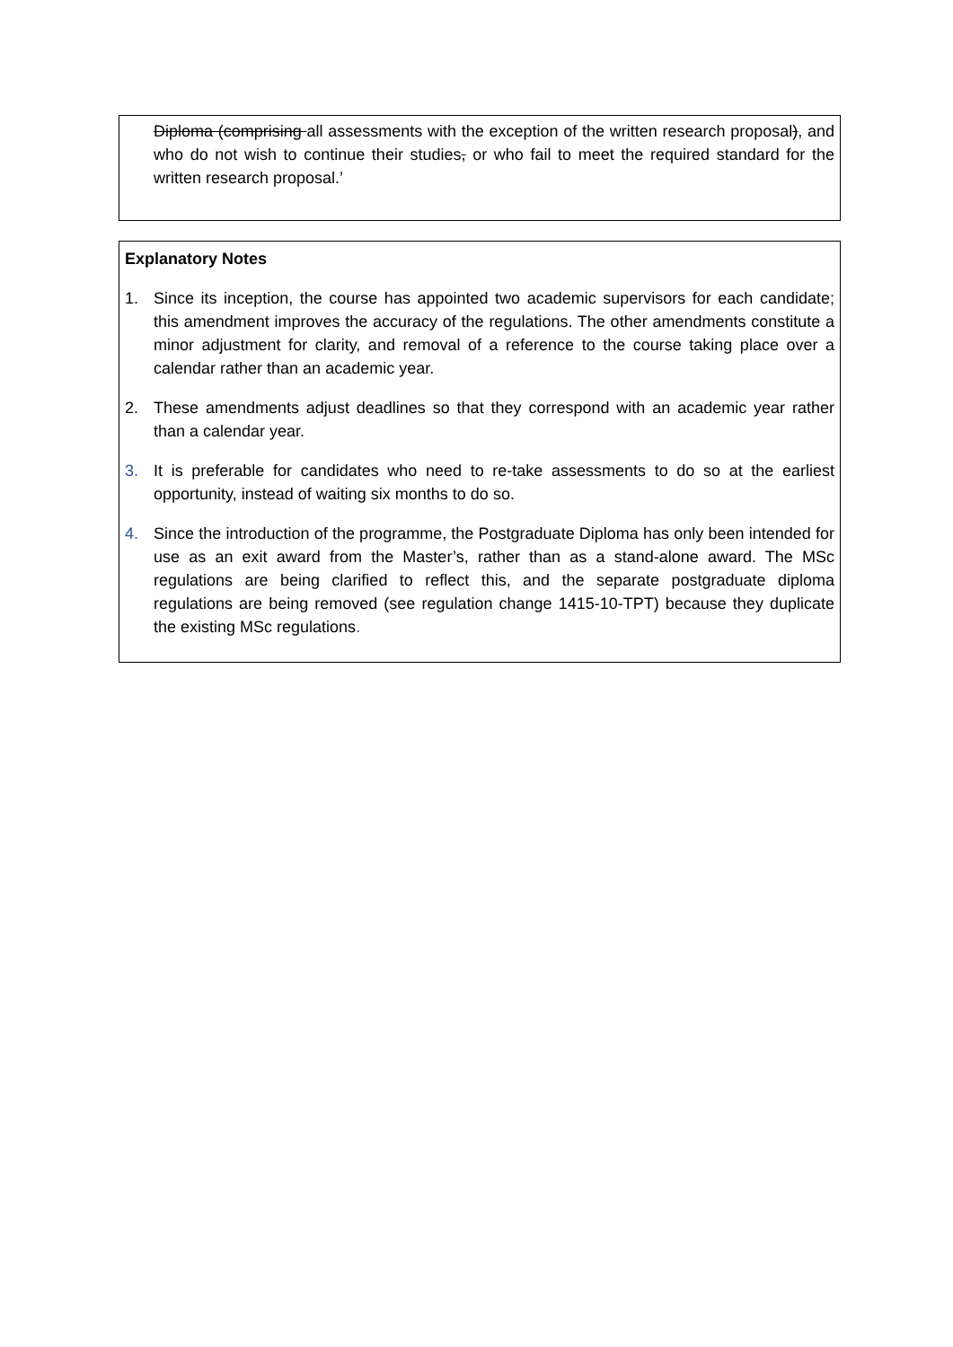Diploma (comprising all assessments with the exception of the written research proposal), and who do not wish to continue their studies, or who fail to meet the required standard for the written research proposal.’
Explanatory Notes
1. Since its inception, the course has appointed two academic supervisors for each candidate; this amendment improves the accuracy of the regulations. The other amendments constitute a minor adjustment for clarity, and removal of a reference to the course taking place over a calendar rather than an academic year.
2. These amendments adjust deadlines so that they correspond with an academic year rather than a calendar year.
3. It is preferable for candidates who need to re-take assessments to do so at the earliest opportunity, instead of waiting six months to do so.
4. Since the introduction of the programme, the Postgraduate Diploma has only been intended for use as an exit award from the Master’s, rather than as a stand-alone award. The MSc regulations are being clarified to reflect this, and the separate postgraduate diploma regulations are being removed (see regulation change 1415-10-TPT) because they duplicate the existing MSc regulations.